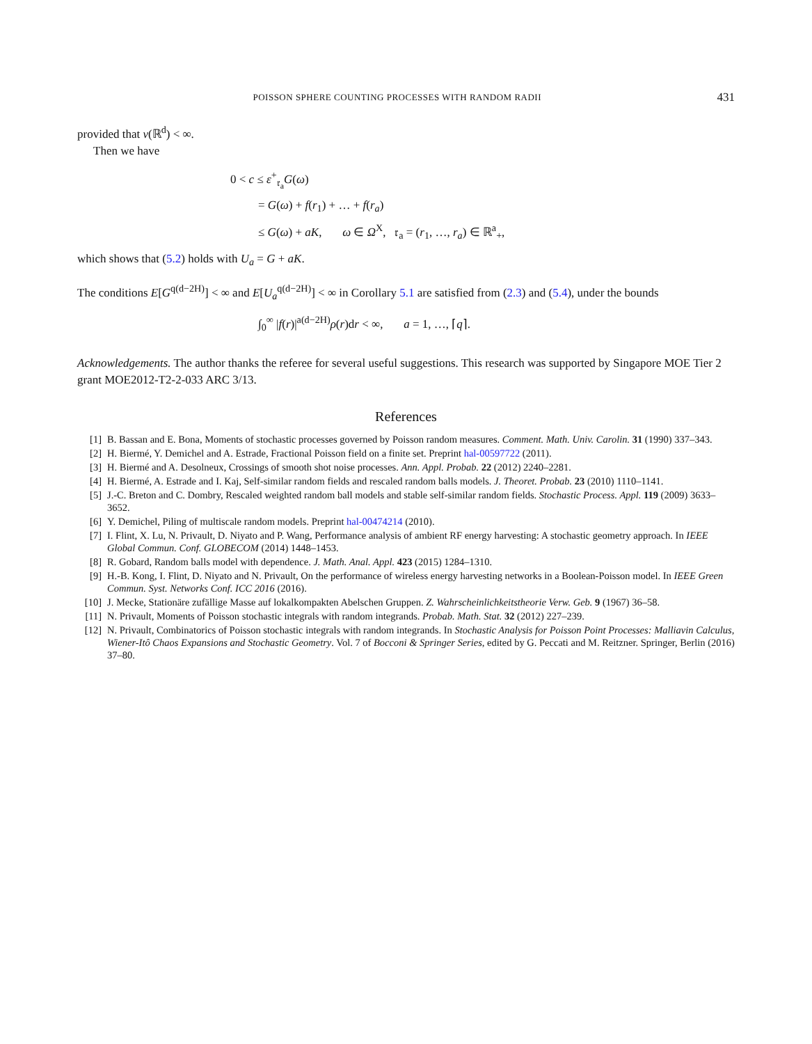POISSON SPHERE COUNTING PROCESSES WITH RANDOM RADII 431
provided that ν(ℝ<sup>d</sup>) < ∞.
Then we have
0 < c ≤ ε<sup>+</sup><sub>𝔯<sub>a</sub></sub>G(ω)
= G(ω) + f(r<sub>1</sub>) + … + f(r<sub>a</sub>)
≤ G(ω) + aK, ω ∈ Ω<sup>X</sup>, 𝔯<sub>a</sub> = (r<sub>1</sub>, …, r<sub>a</sub>) ∈ ℝ<sup>a</sup><sub>+</sub>,
which shows that (5.2) holds with U<sub>a</sub> = G + aK.
The conditions E[G<sup>q(d−2H)</sup>] < ∞ and E[U<sub>a</sub><sup>q(d−2H)</sup>] < ∞ in Corollary 5.1 are satisfied from (2.3) and (5.4), under the bounds
∫<sub>0</sub><sup>∞</sup> |f(r)|<sup>a(d−2H)</sup>ρ(r)dr < ∞, a = 1, …, ⌈q⌉.
Acknowledgements. The author thanks the referee for several useful suggestions. This research was supported by Singapore MOE Tier 2 grant MOE2012-T2-2-033 ARC 3/13.
References
[1] B. Bassan and E. Bona, Moments of stochastic processes governed by Poisson random measures. Comment. Math. Univ. Carolin. 31 (1990) 337–343.
[2] H. Biermé, Y. Demichel and A. Estrade, Fractional Poisson field on a finite set. Preprint hal-00597722 (2011).
[3] H. Biermé and A. Desolneux, Crossings of smooth shot noise processes. Ann. Appl. Probab. 22 (2012) 2240–2281.
[4] H. Biermé, A. Estrade and I. Kaj, Self-similar random fields and rescaled random balls models. J. Theoret. Probab. 23 (2010) 1110–1141.
[5] J.-C. Breton and C. Dombry, Rescaled weighted random ball models and stable self-similar random fields. Stochastic Process. Appl. 119 (2009) 3633–3652.
[6] Y. Demichel, Piling of multiscale random models. Preprint hal-00474214 (2010).
[7] I. Flint, X. Lu, N. Privault, D. Niyato and P. Wang, Performance analysis of ambient RF energy harvesting: A stochastic geometry approach. In IEEE Global Commun. Conf. GLOBECOM (2014) 1448–1453.
[8] R. Gobard, Random balls model with dependence. J. Math. Anal. Appl. 423 (2015) 1284–1310.
[9] H.-B. Kong, I. Flint, D. Niyato and N. Privault, On the performance of wireless energy harvesting networks in a Boolean-Poisson model. In IEEE Green Commun. Syst. Networks Conf. ICC 2016 (2016).
[10] J. Mecke, Stationäre zufällige Masse auf lokalkompakten Abelschen Gruppen. Z. Wahrscheinlichkeitstheorie Verw. Geb. 9 (1967) 36–58.
[11] N. Privault, Moments of Poisson stochastic integrals with random integrands. Probab. Math. Stat. 32 (2012) 227–239.
[12] N. Privault, Combinatorics of Poisson stochastic integrals with random integrands. In Stochastic Analysis for Poisson Point Processes: Malliavin Calculus, Wiener-Itô Chaos Expansions and Stochastic Geometry. Vol. 7 of Bocconi & Springer Series, edited by G. Peccati and M. Reitzner. Springer, Berlin (2016) 37–80.